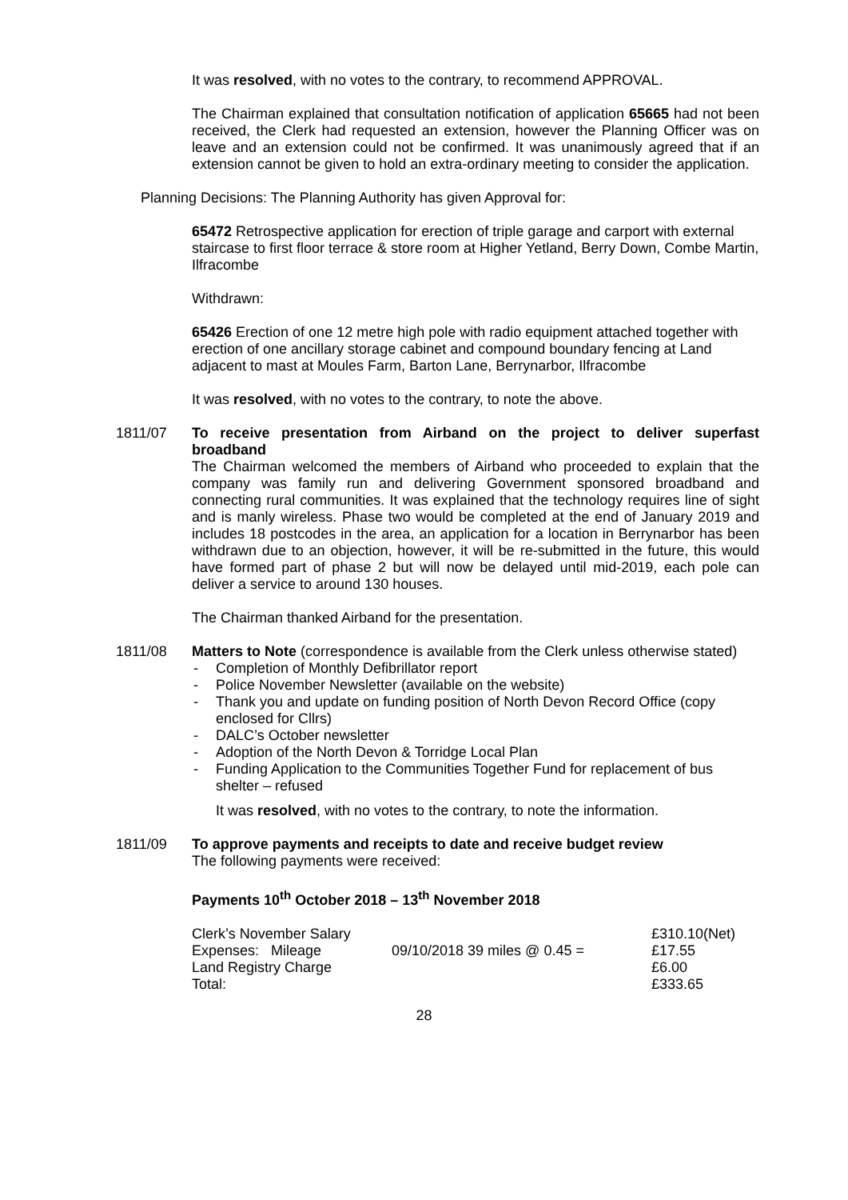It was resolved, with no votes to the contrary, to recommend APPROVAL.
The Chairman explained that consultation notification of application 65665 had not been received, the Clerk had requested an extension, however the Planning Officer was on leave and an extension could not be confirmed. It was unanimously agreed that if an extension cannot be given to hold an extra-ordinary meeting to consider the application.
Planning Decisions: The Planning Authority has given Approval for:
65472 Retrospective application for erection of triple garage and carport with external staircase to first floor terrace & store room at Higher Yetland, Berry Down, Combe Martin, Ilfracombe
Withdrawn:
65426 Erection of one 12 metre high pole with radio equipment attached together with erection of one ancillary storage cabinet and compound boundary fencing at Land adjacent to mast at Moules Farm, Barton Lane, Berrynarbor, Ilfracombe
It was resolved, with no votes to the contrary, to note the above.
1811/07 To receive presentation from Airband on the project to deliver superfast broadband
The Chairman welcomed the members of Airband who proceeded to explain that the company was family run and delivering Government sponsored broadband and connecting rural communities. It was explained that the technology requires line of sight and is manly wireless. Phase two would be completed at the end of January 2019 and includes 18 postcodes in the area, an application for a location in Berrynarbor has been withdrawn due to an objection, however, it will be re-submitted in the future, this would have formed part of phase 2 but will now be delayed until mid-2019, each pole can deliver a service to around 130 houses.
The Chairman thanked Airband for the presentation.
1811/08 Matters to Note (correspondence is available from the Clerk unless otherwise stated)
- Completion of Monthly Defibrillator report
- Police November Newsletter (available on the website)
- Thank you and update on funding position of North Devon Record Office (copy enclosed for Cllrs)
- DALC’s October newsletter
- Adoption of the North Devon & Torridge Local Plan
- Funding Application to the Communities Together Fund for replacement of bus shelter – refused
It was resolved, with no votes to the contrary, to note the information.
1811/09 To approve payments and receipts to date and receive budget review
The following payments were received:
Payments 10<sup>th</sup> October 2018 – 13<sup>th</sup> November 2018
| Clerk’s November Salary | | £310.10(Net) |
| Expenses: Mileage | 09/10/2018 39 miles @ 0.45 = | £17.55 |
| Land Registry Charge | | £6.00 |
| Total: | | £333.65 |
28